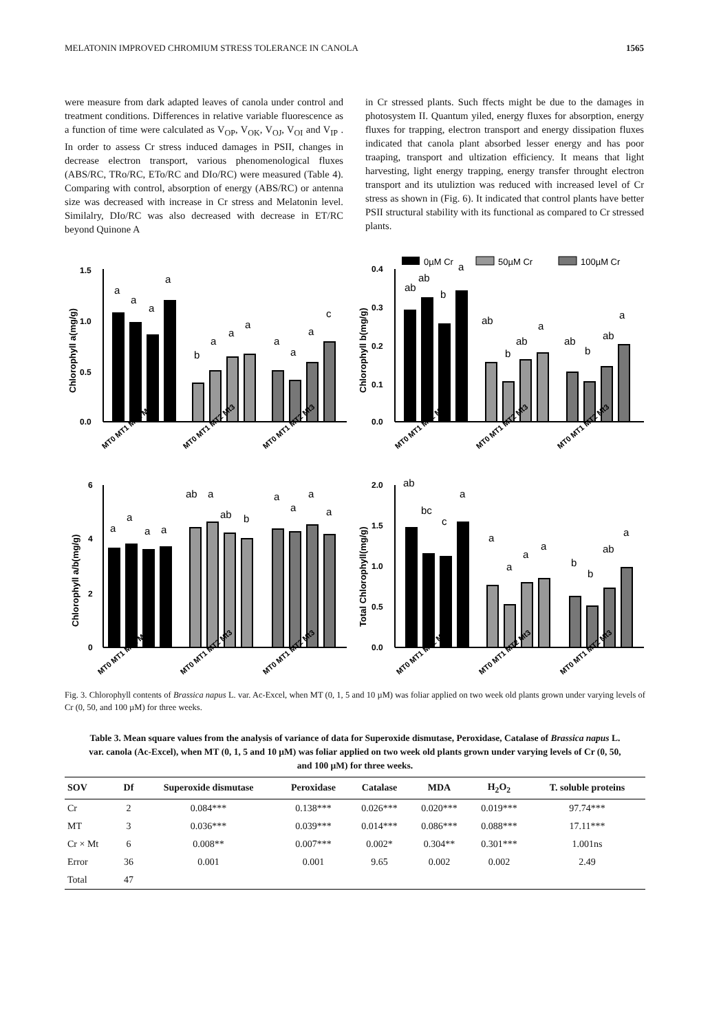MELATONIN IMPROVED CHROMIUM STRESS TOLERANCE IN CANOLA 1565
were measure from dark adapted leaves of canola under control and treatment conditions. Differences in relative variable fluorescence as a function of time were calculated as V<sub>OP</sub>, V<sub>OK</sub>, V<sub>OJ</sub>, V<sub>OI</sub> and V<sub>IP</sub> . In order to assess Cr stress induced damages in PSII, changes in decrease electron transport, various phenomenological fluxes (ABS/RC, TRo/RC, ETo/RC and DIo/RC) were measured (Table 4). Comparing with control, absorption of energy (ABS/RC) or antenna size was decreased with increase in Cr stress and Melatonin level. Similalry, DIo/RC was also decreased with decrease in ET/RC beyond Quinone A
in Cr stressed plants. Such ffects might be due to the damages in photosystem II. Quantum yiled, energy fluxes for absorption, energy fluxes for trapping, electron transport and energy dissipation fluxes indicated that canola plant absorbed lesser energy and has poor traaping, transport and ultization efficiency. It means that light harvesting, light energy trapping, energy transfer throught electron transport and its utuliztion was reduced with increased level of Cr stress as shown in (Fig. 6). It indicated that control plants have better PSII structural stability with its functional as compared to Cr stressed plants.
0µM Cr
50µM Cr
100µM Cr
Chlorophyll a(mg/g)
Chlorophyll b(mg/g)
Chlorophyll a/b(mg/g)
Total Chlorophyll(mg/g)
1.5
1.0
0.5
0.0
0.4
0.3
0.2
0.1
0.0
6
4
2
0
2.0
1.5
1.0
0.5
0.0
a
a
a
a
b
a
a
a
a
a
a
c
ab
ab
b
a
ab
b
ab
a
ab
b
ab
a
a
a
a
a
ab
a
ab
b
a
a
a
a
ab
bc
c
a
a
a
a
a
b
b
ab
a
MT0 MT1 MT2 Mt3
MT0 MT1 MT2 Mt3
MT0 MT1 MT2 Mt3
MT0 MT1 MT2 Mt3
MT0 MT1 MT2 Mt3
MT0 MT1 MT2 Mt3
MT0 MT1 MT2 Mt3
MT0 MT1 MT2 Mt3
MT0 MT1 MT2 Mt3
MT0 MT1 MT2 Mt3
MT0 MT1 MT2 Mt3
MT0 MT1 MT2 Mt3
Fig. 3. Chlorophyll contents of Brassica napus L. var. Ac-Excel, when MT (0, 1, 5 and 10 µM) was foliar applied on two week old plants grown under varying levels of Cr (0, 50, and 100 µM) for three weeks.
Table 3. Mean square values from the analysis of variance of data for Superoxide dismutase, Peroxidase, Catalase of Brassica napus L. var. canola (Ac-Excel), when MT (0, 1, 5 and 10 µM) was foliar applied on two week old plants grown under varying levels of Cr (0, 50, and 100 µM) for three weeks.
| SOV | Df | Superoxide dismutase | Peroxidase | Catalase | MDA | H<sub>2</sub>O<sub>2</sub> | T. soluble proteins |
| --- | --- | --- | --- | --- | --- | --- | --- |
| Cr | 2 | 0.084*** | 0.138*** | 0.026*** | 0.020*** | 0.019*** | 97.74*** |
| MT | 3 | 0.036*** | 0.039*** | 0.014*** | 0.086*** | 0.088*** | 17.11*** |
| Cr × Mt | 6 | 0.008** | 0.007*** | 0.002* | 0.304** | 0.301*** | 1.001ns |
| Error | 36 | 0.001 | 0.001 | 9.65 | 0.002 | 0.002 | 2.49 |
| Total | 47 | | | | | | |